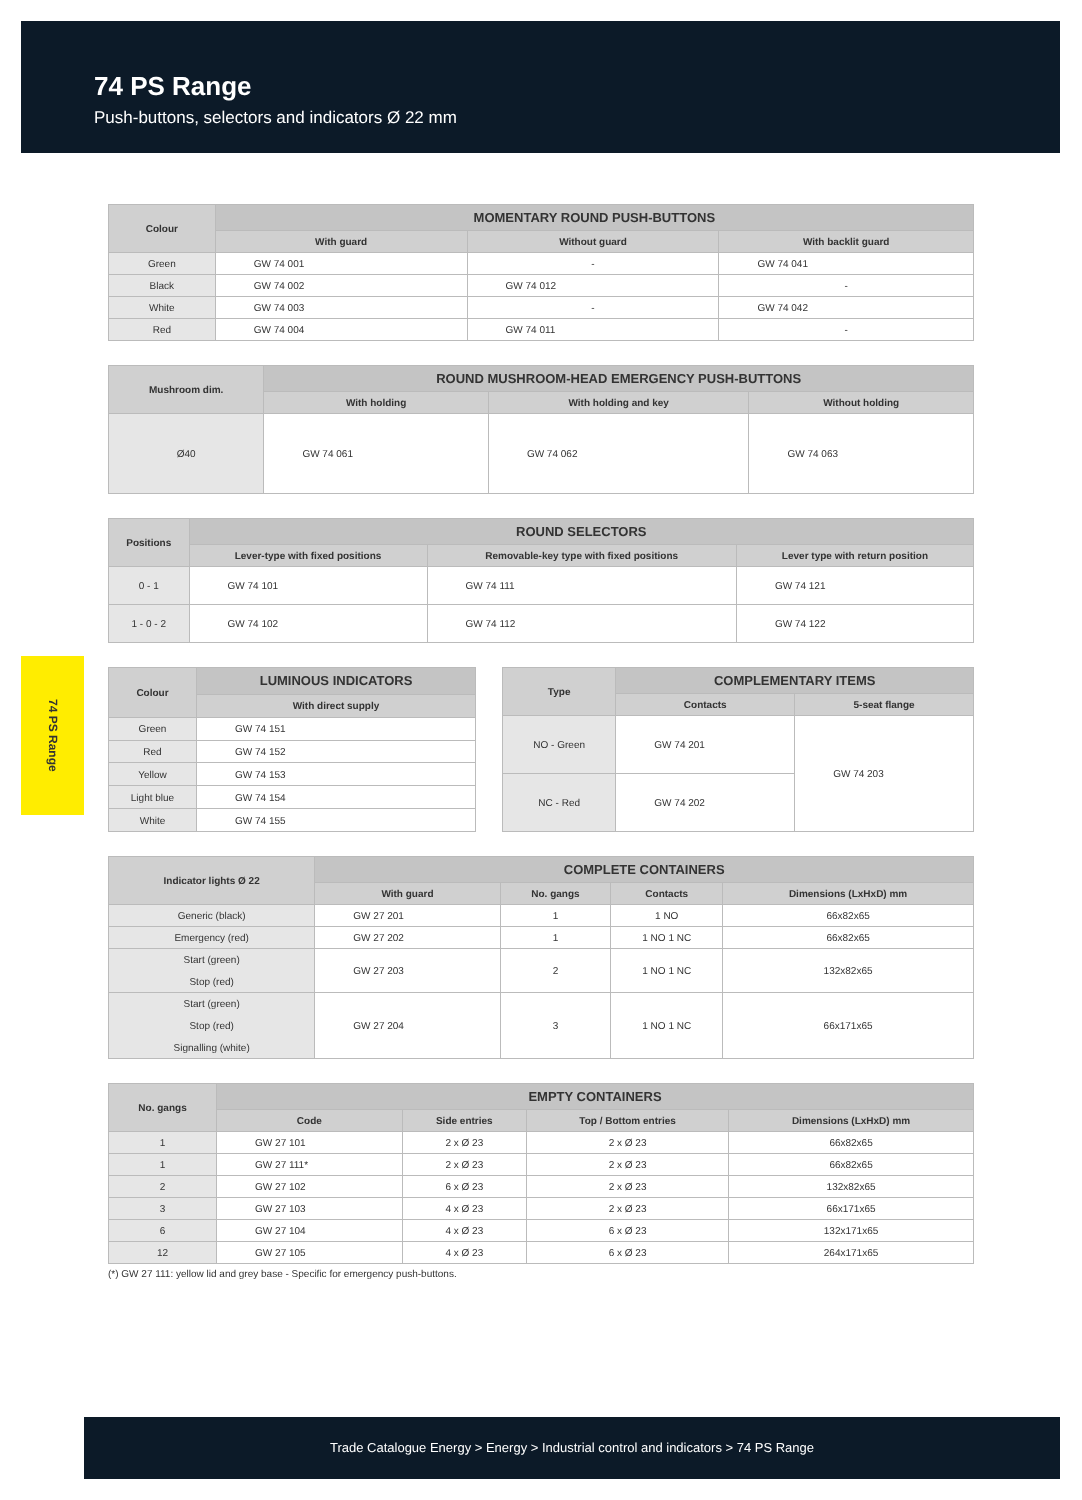74 PS Range
Push-buttons, selectors and indicators Ø 22 mm
74 PS Range
| Colour | MOMENTARY ROUND PUSH-BUTTONS | | |
| --- | --- | --- | --- |
| | With guard | Without guard | With backlit guard |
| Green | GW 74 001 | - | GW 74 041 |
| Black | GW 74 002 | GW 74 012 | - |
| White | GW 74 003 | - | GW 74 042 |
| Red | GW 74 004 | GW 74 011 | - |
| Mushroom dim. | ROUND MUSHROOM-HEAD EMERGENCY PUSH-BUTTONS | | |
| --- | --- | --- | --- |
| | With holding | With holding and key | Without holding |
| Ø40 | GW 74 061 | GW 74 062 | GW 74 063 |
| Positions | ROUND SELECTORS | | |
| --- | --- | --- | --- |
| | Lever-type with fixed positions | Removable-key type with fixed positions | Lever type with return position |
| 0 - 1 | GW 74 101 | GW 74 111 | GW 74 121 |
| 1 - 0 - 2 | GW 74 102 | GW 74 112 | GW 74 122 |
| Colour | LUMINOUS INDICATORS |
| --- | --- |
| | With direct supply |
| Green | GW 74 151 |
| Red | GW 74 152 |
| Yellow | GW 74 153 |
| Light blue | GW 74 154 |
| White | GW 74 155 |
| Type | COMPLEMENTARY ITEMS | |
| --- | --- | --- |
| | Contacts | 5-seat flange |
| NO - Green | GW 74 201 | GW 74 203 |
| NC - Red | GW 74 202 | |
| Indicator lights Ø 22 | COMPLETE CONTAINERS | | | |
| --- | --- | --- | --- | --- |
| | With guard | No. gangs | Contacts | Dimensions (LxHxD) mm |
| Generic (black) | GW 27 201 | 1 | 1 NO | 66x82x65 |
| Emergency (red) | GW 27 202 | 1 | 1 NO 1 NC | 66x82x65 |
| Start (green) Stop (red) | GW 27 203 | 2 | 1 NO 1 NC | 132x82x65 |
| Start (green) Stop (red) Signalling (white) | GW 27 204 | 3 | 1 NO 1 NC | 66x171x65 |
| No. gangs | EMPTY CONTAINERS | | | |
| --- | --- | --- | --- | --- |
| | Code | Side entries | Top / Bottom entries | Dimensions (LxHxD) mm |
| 1 | GW 27 101 | 2 x Ø 23 | 2 x Ø 23 | 66x82x65 |
| 1 | GW 27 111* | 2 x Ø 23 | 2 x Ø 23 | 66x82x65 |
| 2 | GW 27 102 | 6 x Ø 23 | 2 x Ø 23 | 132x82x65 |
| 3 | GW 27 103 | 4 x Ø 23 | 2 x Ø 23 | 66x171x65 |
| 6 | GW 27 104 | 4 x Ø 23 | 6 x Ø 23 | 132x171x65 |
| 12 | GW 27 105 | 4 x Ø 23 | 6 x Ø 23 | 264x171x65 |
(*) GW 27 111: yellow lid and grey base - Specific for emergency push-buttons.
Trade Catalogue Energy > Energy > Industrial control and indicators > 74 PS Range